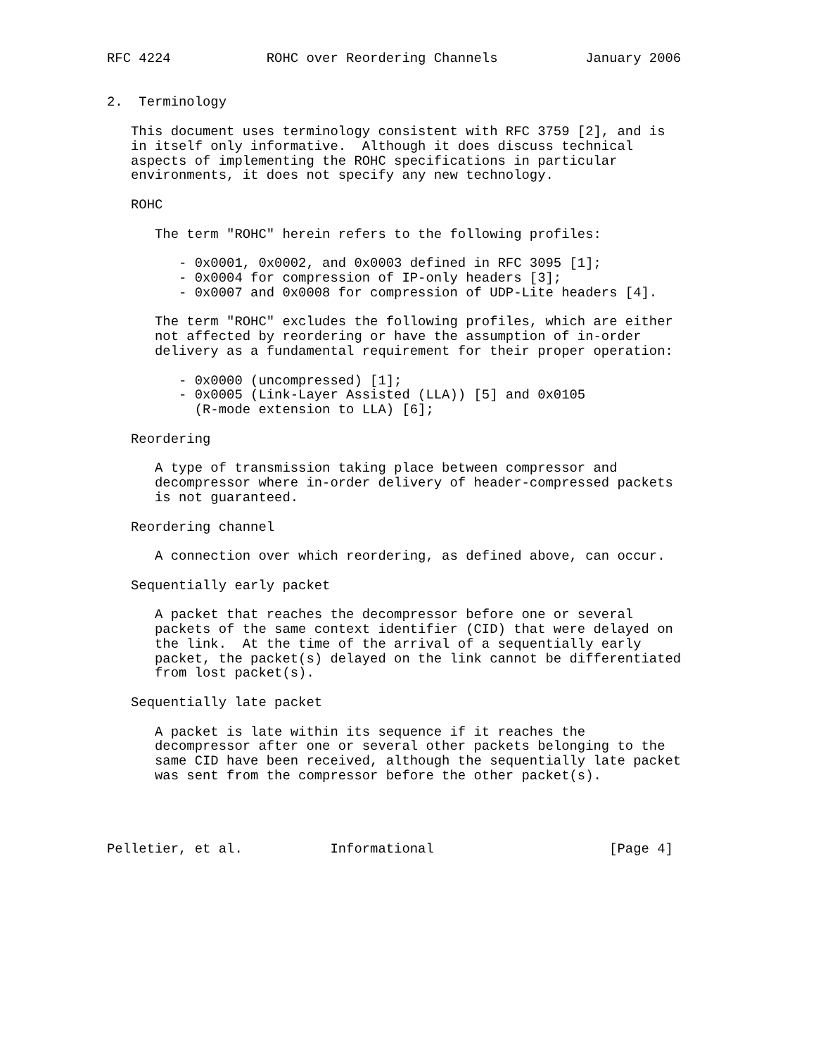RFC 4224            ROHC over Reordering Channels           January 2006


2.  Terminology

   This document uses terminology consistent with RFC 3759 [2], and is
   in itself only informative.  Although it does discuss technical
   aspects of implementing the ROHC specifications in particular
   environments, it does not specify any new technology.

   ROHC

      The term "ROHC" herein refers to the following profiles:

         - 0x0001, 0x0002, and 0x0003 defined in RFC 3095 [1];
         - 0x0004 for compression of IP-only headers [3];
         - 0x0007 and 0x0008 for compression of UDP-Lite headers [4].

      The term "ROHC" excludes the following profiles, which are either
      not affected by reordering or have the assumption of in-order
      delivery as a fundamental requirement for their proper operation:

         - 0x0000 (uncompressed) [1];
         - 0x0005 (Link-Layer Assisted (LLA)) [5] and 0x0105
           (R-mode extension to LLA) [6];

   Reordering

      A type of transmission taking place between compressor and
      decompressor where in-order delivery of header-compressed packets
      is not guaranteed.

   Reordering channel

      A connection over which reordering, as defined above, can occur.

   Sequentially early packet

      A packet that reaches the decompressor before one or several
      packets of the same context identifier (CID) that were delayed on
      the link.  At the time of the arrival of a sequentially early
      packet, the packet(s) delayed on the link cannot be differentiated
      from lost packet(s).

   Sequentially late packet

      A packet is late within its sequence if it reaches the
      decompressor after one or several other packets belonging to the
      same CID have been received, although the sequentially late packet
      was sent from the compressor before the other packet(s).




Pelletier, et al.           Informational                      [Page 4]